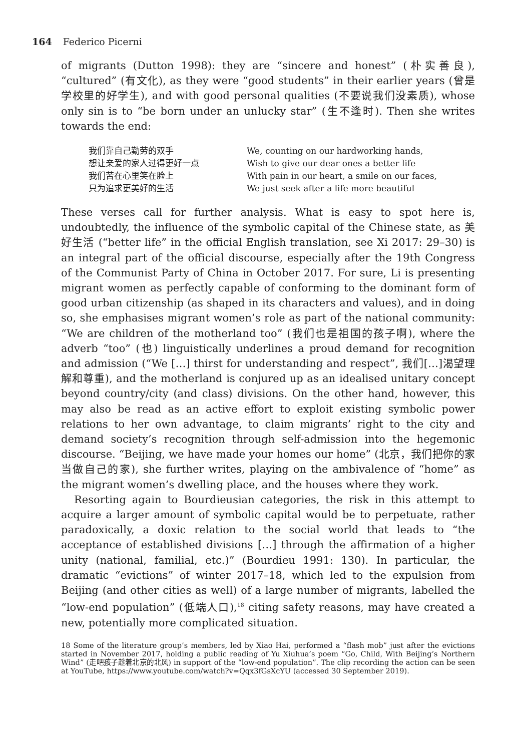164 Federico Picerni
of migrants (Dutton 1998): they are “sincere and honest” (朴实善良), “cultured” (有文化), as they were “good students” in their earlier years (曾是学校里的好学生), and with good personal qualities (不要说我们没素质), whose only sin is to “be born under an unlucky star” (生不逢时). Then she writes towards the end:
我们靠自己勤劳的双手
想让亲爱的家人过得更好一点
我们苦在心里笑在脸上
只为追求更美好的生活
We, counting on our hardworking hands,
Wish to give our dear ones a better life
With pain in our heart, a smile on our faces,
We just seek after a life more beautiful
These verses call for further analysis. What is easy to spot here is, undoubtedly, the influence of the symbolic capital of the Chinese state, as 美好生活 (“better life” in the official English translation, see Xi 2017: 29–30) is an integral part of the official discourse, especially after the 19th Congress of the Communist Party of China in October 2017. For sure, Li is presenting migrant women as perfectly capable of conforming to the dominant form of good urban citizenship (as shaped in its characters and values), and in doing so, she emphasises migrant women’s role as part of the national community: “We are children of the motherland too” (我们也是祖国的孩子啊), where the adverb “too” (也) linguistically underlines a proud demand for recognition and admission (“We […] thirst for understanding and respect”, 我们[…]渴望理解和尊重), and the motherland is conjured up as an idealised unitary concept beyond country/city (and class) divisions. On the other hand, however, this may also be read as an active effort to exploit existing symbolic power relations to her own advantage, to claim migrants’ right to the city and demand society’s recognition through self-admission into the hegemonic discourse. “Beijing, we have made your homes our home” (北京，我们把你的家当做自己的家), she further writes, playing on the ambivalence of “home” as the migrant women’s dwelling place, and the houses where they work.
Resorting again to Bourdieusian categories, the risk in this attempt to acquire a larger amount of symbolic capital would be to perpetuate, rather paradoxically, a doxic relation to the social world that leads to “the acceptance of established divisions […] through the affirmation of a higher unity (national, familial, etc.)” (Bourdieu 1991: 130). In particular, the dramatic “evictions” of winter 2017–18, which led to the expulsion from Beijing (and other cities as well) of a large number of migrants, labelled the “low-end population” (低端人口),<sup>18</sup> citing safety reasons, may have created a new, potentially more complicated situation.
18 Some of the literature group’s members, led by Xiao Hai, performed a “flash mob” just after the evictions started in November 2017, holding a public reading of Yu Xiuhua’s poem “Go, Child, With Beijing’s Northern Wind” (走吧孩子趁着北京的北风) in support of the “low-end population”. The clip recording the action can be seen at YouTube, https://www.youtube.com/watch?v=Qqx3fGsXcYU (accessed 30 September 2019).